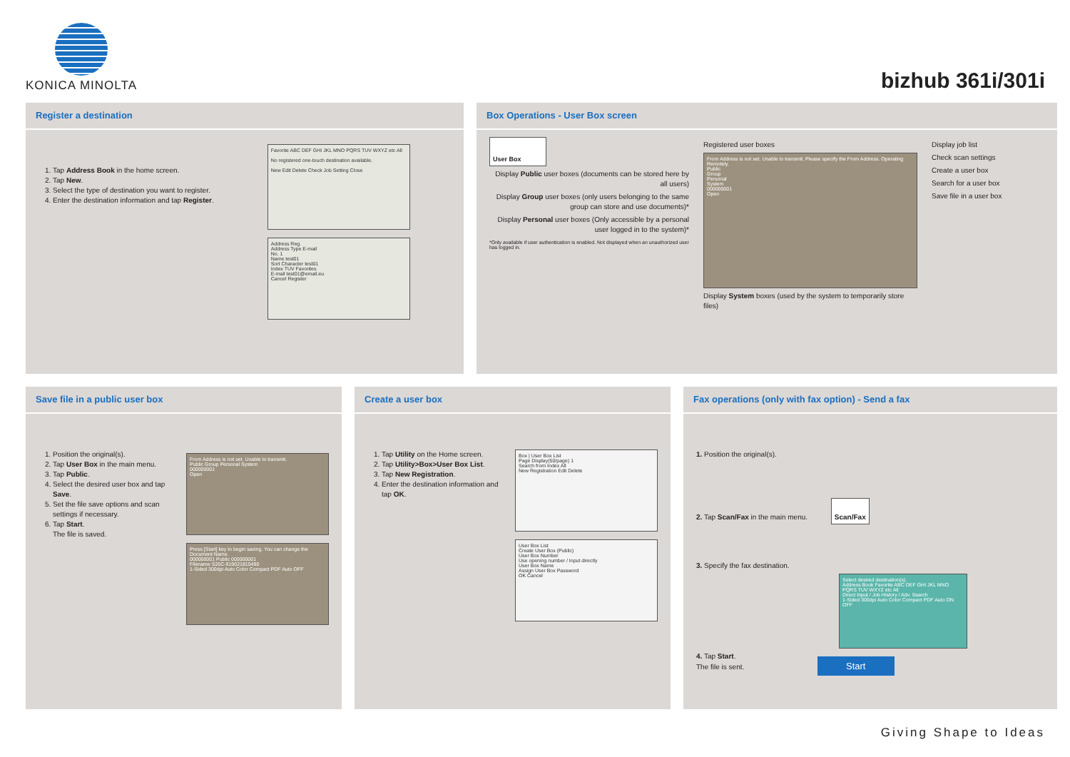KONICA MINOLTA
bizhub 361i/301i
Register a destination
1. Tap Address Book in the home screen.
2. Tap New.
3. Select the type of destination you want to register.
4. Enter the destination information and tap Register.
Favorite ABC DEF GHI JKL MNO PQRS TUV WXYZ etc All
No registered one-touch destination available.
New Edit Delete Check Job Setting Close
Address Reg.
Address Type E-mail
No. 1
Name test01
Sort Character test01
Index TUV Favorites
E-mail test01@email.eu
Cancel Register
Box Operations - User Box screen
User Box
Display Public user boxes (documents can be stored here by all users)
Display Group user boxes (only users belonging to the same group can store and use documents)*
Display Personal user boxes (Only accessible by a personal user logged in to the system)*
*Only available if user authentication is enabled. Not displayed when an unauthorized user has logged in.
Registered user boxes
From Address is not set. Unable to transmit. Please specify the From Address. Operating Remotely.
Public
Group
Personal
System
000000001
Open
Display System boxes (used by the system to temporarily store files)
Display job list
Check scan settings
Create a user box
Search for a user box
Save file in a user box
Save file in a public user box
1. Position the original(s).
2. Tap User Box in the main menu.
3. Tap Public.
4. Select the desired user box and tap Save.
5. Set the file save options and scan settings if necessary.
6. Tap Start.
The file is saved.
From Address is not set. Unable to transmit.
Public Group Personal System
000000001
Open
Press [Start] key to begin saving. You can change the Document Name.
000000001 Public 000000001
Filename S25C-919021810490
1-Sided 300dpi Auto Color Compact PDF Auto OFF
Create a user box
1. Tap Utility on the Home screen.
2. Tap Utility>Box>User Box List.
3. Tap New Registration.
4. Enter the destination information and tap OK.
Box | User Box List
Page Display(50/page) 1
Search from Index All
New Registration Edit Delete
User Box List
Create User Box (Public)
User Box Number
Use opening number / Input directly
User Box Name
Assign User Box Password
OK Cancel
Fax operations (only with fax option) - Send a fax
1. Position the original(s).
2. Tap Scan/Fax in the main menu. Scan/Fax
3. Specify the fax destination.
Select desired destination(s).
Address Book Favorite ABC DEF GHI JKL MNO PQRS TUV WXYZ etc All
Direct Input / Job History / Adv. Search
1-Sided 300dpi Auto Color Compact PDF Auto ON OFF
4. Tap Start.
The file is sent. Start
Giving Shape to Ideas